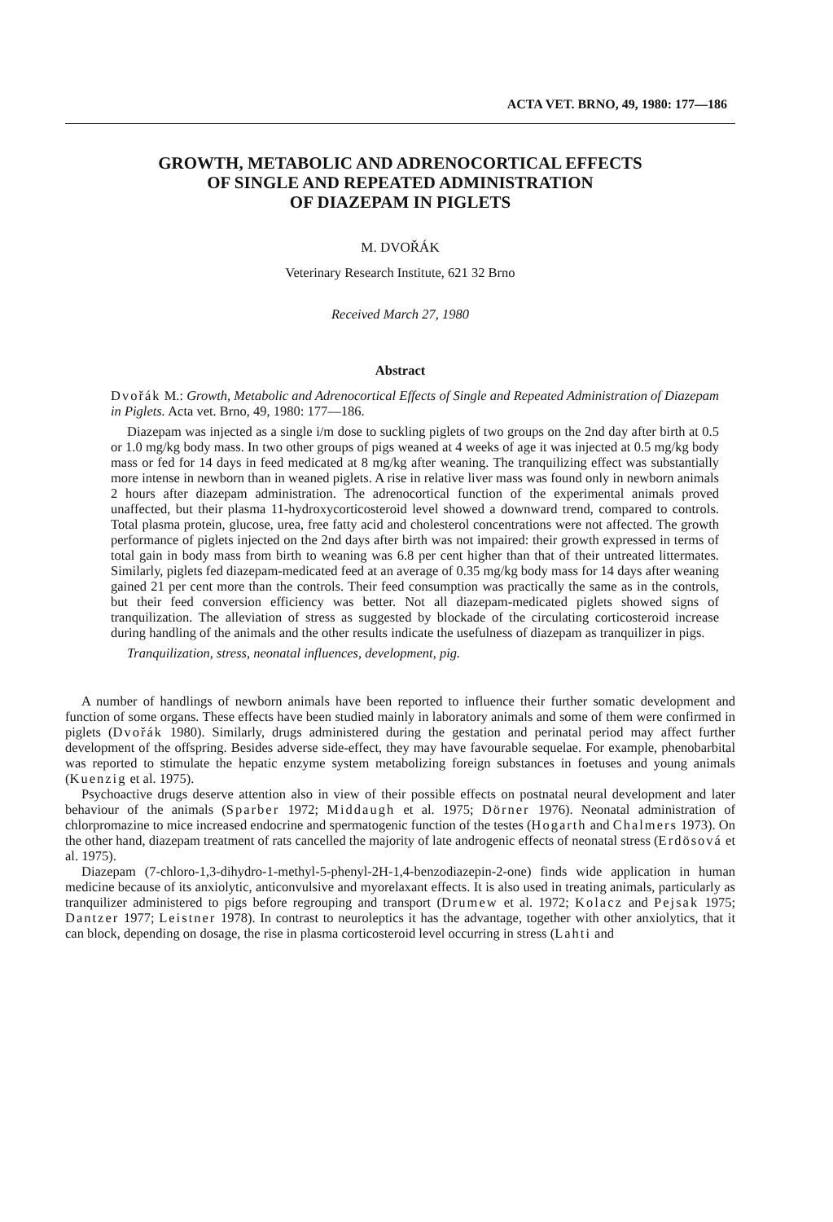ACTA VET. BRNO, 49, 1980: 177—186
GROWTH, METABOLIC AND ADRENOCORTICAL EFFECTS
OF SINGLE AND REPEATED ADMINISTRATION
OF DIAZEPAM IN PIGLETS
M. DVOŘÁK
Veterinary Research Institute, 621 32 Brno
Received March 27, 1980
Abstract
Dvořák M.: Growth, Metabolic and Adrenocortical Effects of Single and Repeated Administration of Diazepam in Piglets. Acta vet. Brno, 49, 1980: 177—186.
Diazepam was injected as a single i/m dose to suckling piglets of two groups on the 2nd day after birth at 0.5 or 1.0 mg/kg body mass. In two other groups of pigs weaned at 4 weeks of age it was injected at 0.5 mg/kg body mass or fed for 14 days in feed medicated at 8 mg/kg after weaning. The tranquilizing effect was substantially more intense in newborn than in weaned piglets. A rise in relative liver mass was found only in newborn animals 2 hours after diazepam administration. The adrenocortical function of the experimental animals proved unaffected, but their plasma 11-hydroxycorticosteroid level showed a downward trend, compared to controls. Total plasma protein, glucose, urea, free fatty acid and cholesterol concentrations were not affected. The growth performance of piglets injected on the 2nd days after birth was not impaired: their growth expressed in terms of total gain in body mass from birth to weaning was 6.8 per cent higher than that of their untreated littermates. Similarly, piglets fed diazepam-medicated feed at an average of 0.35 mg/kg body mass for 14 days after weaning gained 21 per cent more than the controls. Their feed consumption was practically the same as in the controls, but their feed conversion efficiency was better. Not all diazepam-medicated piglets showed signs of tranquilization. The alleviation of stress as suggested by blockade of the circulating corticosteroid increase during handling of the animals and the other results indicate the usefulness of diazepam as tranquilizer in pigs.
Tranquilization, stress, neonatal influences, development, pig.
A number of handlings of newborn animals have been reported to influence their further somatic development and function of some organs. These effects have been studied mainly in laboratory animals and some of them were confirmed in piglets (Dvořák 1980). Similarly, drugs administered during the gestation and perinatal period may affect further development of the offspring. Besides adverse side-effect, they may have favourable sequelae. For example, phenobarbital was reported to stimulate the hepatic enzyme system metabolizing foreign substances in foetuses and young animals (Kuenzig et al. 1975).
Psychoactive drugs deserve attention also in view of their possible effects on postnatal neural development and later behaviour of the animals (Sparber 1972; Middaugh et al. 1975; Dörner 1976). Neonatal administration of chlorpromazine to mice increased endocrine and spermatogenic function of the testes (Hogarth and Chalmers 1973). On the other hand, diazepam treatment of rats cancelled the majority of late androgenic effects of neonatal stress (Erdösová et al. 1975).
Diazepam (7-chloro-1,3-dihydro-1-methyl-5-phenyl-2H-1,4-benzodiazepin-2-one) finds wide application in human medicine because of its anxiolytic, anticonvulsive and myorelaxant effects. It is also used in treating animals, particularly as tranquilizer administered to pigs before regrouping and transport (Drumew et al. 1972; Kolacz and Pejsak 1975; Dantzer 1977; Leistner 1978). In contrast to neuroleptics it has the advantage, together with other anxiolytics, that it can block, depending on dosage, the rise in plasma corticosteroid level occurring in stress (Lahti and